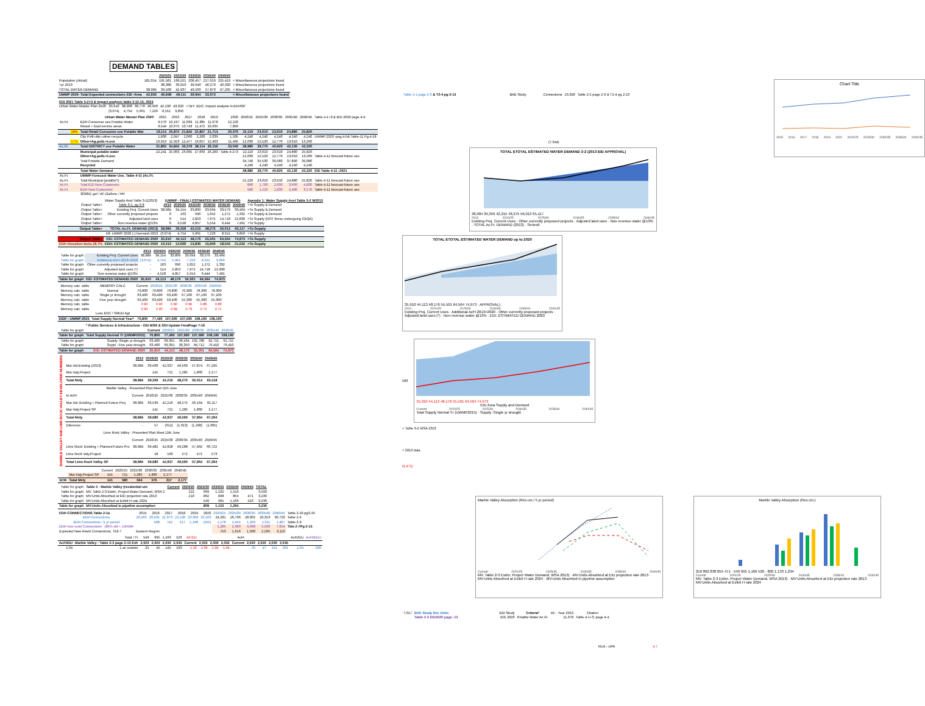DEMAND TABLES
| | | 2020/25 | 2025/30 | 2030/35 | 2035/40 | 2040/45 | |
| Population (oficial) | 181,014 | 191,581 | 199,521 | 208,457 | 217,619 | 225,419 | < Miscellaneous projections found |
| >yr 2013 | | 38,380 | 39,010 | 39,640 | 40,270 | 40,930 | < Miscellaneous projections found |
| TOTAL WATER DEMAND | 38,984 | 39,500 | 42,937 | 49,560 | 57,870 | 67,295 | < Miscellaneous projections found |
| UWMP 2020- Total Expected connections EID -Area | 42,935 | 46,948 | 49,111 | 50,944 | 53,073 | | < Miscellaneous projections found |
| EDI 2021 Table 5-2+3 & Impact analysis table 3.12.13; 2024 | | | | | | | |
| Urban Water Master Plan 2020 | 35,910 | 38,908 | 39,770 | 40,920 | 42,130 | 43,320 | <T&Y: EDC- Impact analysis in EDHSP |
| | (3,074) | 4,754 | 5,961 | 7,226 | 8,551 | 9,856 | |
| | | Urban Water Master Plan 2020 | 2015 | 2016 | 2017 | 2018 | 2019 | 2020 | 2020/25 | 2025/30 | 2030/35 | 2035/40 | 2040/45 | Table 4-1+3 & EID 2020 page 4-4 |
| Ac.Ft. | | EDH Consumer use Potable Water | 9,570 | 10,197 | 11,099 | 11,385 | 11,078 | 12,220 | | | | | | |
| | | Weast + East service areas | 9,544 | 10,675 | 10,743 | 11,472 | 10,635 | 7,850 | | | | | | |
| | 19% | Total Retail Consumer use Potable Wat | 19,114 | 20,872 | 21,842 | 22,857 | 21,713 | 20,070 | 22,110 | 23,010 | 23,910 | 24,880 | 25,820 | |
| | | City Pvill+ditc+other+recycle | 1,830 | 2,047 | 2,060 | 2,200 | 2,039 | 1,505 | 4,240 | 4,240 | 4,240 | 4,240 | 4,240 | UWMP 2020 -pag 4-5& Table-11 Pg 4-18 |
| | 57% | Other+Ag.potb.+Loss | 10,919 | 11,923 | 12,477 | 13,057 | 12,403 | 11,465 | 12,630 | 12,520 | 12,770 | 13,010 | 13,260 | |
| Ac.Ft. | | Total DISTRICT use Potable Water | 31,863 | 34,842 | 36,379 | 38,114 | 36,156 | 33,040 | 38,980 | 39,770 | 40,920 | 42,130 | 43,320 | |
| | | Municipal potable water | 22,241 | 25,063 | 26,005 | 27,669 | 26,283 | Table 4-2+3 | 22,110 | 23,010 | 23,910 | 24,880 | 25,820 | |
| | | Other+Ag.potb.+Loss | | | | | | | 12,630 | 12,520 | 12,770 | 13,010 | 13,260 | Table 4-11 forecast future use |
| | | Total Potable Demand | | | | | | | 34,740 | 35,530 | 36,680 | 37,890 | 39,080 | |
| | | Recycled | | | | | | | 4,240 | 4,240 | 4,240 | 4,240 | 4,240 | |
| | | Total Water Demand | | | | | | | 38,980 | 39,770 | 40,920 | 42,130 | 43,320 | EID Table 4-11 -2021 |
| Ac.Ft. | | UWMP-Forecast Water Use, Table 4-11 (Ac.Ft. | | | | | | | | | | | | |
| Ac.Ft. | | Total Municipal (potable?) | | | | | | | 21,220 | 23,010 | 23,910 | 24,880 | 25,820 | Table 4-11 forecast future use |
| Ac.Ft. | | Total EID New Customers | | | | | | | 890 | 1,790 | 2,690 | 3,660 | 4,600 | Table 4-11 forecast future use |
| Ac.Ft. | | EDH New Customers | | | | | | | 580 | 1,210 | 1,830 | 2,480 | 3,170 | Table 4-11 forecast future use |
| | | 325851 gal / AF-Gallons / HH | | | | | | | | | | | | |
| | Water Supply Asst Table 3-2(2013) | (UWMP - FINAL) ESTIMATED WATER DEMAND | | | | | | Apendix 1: Water Supply Asst Table 3-2 W2013 |
| Output Table> | Table 3-1, pg 3-8 | 2013 | 2020/25 | 2025/30 | 2030/35 | 2035/40 | 2040/45 | >To Supply & Demand |
| Output Table> | Existing Proj. Current Uses | 38,984 | 34,154 | 33,809 | 33,694 | 33,579 | 33,464 | >To Supply & Demand |
| Output Table> | Other currently proposed projects | 0 | 163 | 696 | 1,052 | 1,272 | 1,332 | >To Supply & Demand |
| Output Table> | Adjusted land uses | 0 | 514 | 2,853 | 7,975 | 14,718 | 22,830 | >To Supply (NOT those undergoing CEQA) |
| Output Table> | Non revenue water @13% | 0 | 4,528 | 4,857 | 5,554 | 6,444 | 7,491 | >To Supply |
| Output Table> | TOTAL Ac.Ft. DEMAND (2013) | 38,984 | 39,359 | 42,215 | 48,275 | 56,013 | 65,117 | >To Supply |
| | Dif: UWMP 2020 (-) Demand 2013 | (3,074) | 4,754 | 5,961 | 7,226 | 8,551 | 9,856 | >To Supply |
| Output Table> | EID: ESTIMATED DEMAND 2020 | 35,910 | 44,113 | 48,176 | 55,501 | 64,564 | 74,973 | >To Supply |
| EDH Alocation facto 28.7% | EDH: ESTIMATED DEMAND 2020 | 10,313 | 12,669 | 13,836 | 15,940 | 18,543 | 21,532 | >To Supply |
| | | 2013 | 2020/25 | 2025/30 | 2030/35 | 2035/40 | 2040/45 |
| Table for graph | Existing Proj. Current Uses | 38,984 | 34,154 | 33,809 | 33,694 | 33,579 | 33,464 |
| Table for graph | Additional AcFt 2013>2020 | (3,074) | 4,754 | 5,961 | 7,226 | 8,551 | 9,856 |
| Table for graph | Other currently proposed projects | - | 163 | 696 | 1,052 | 1,272 | 1,332 |
| Table for graph | Adjusted land uses (*) | - | 514 | 2,853 | 7,975 | 14,718 | 22,830 |
| Table for graph | Non revenue water @13% | - | 4,528 | 4,857 | 5,554 | 6,444 | 7,491 |
| Table for graph | EID: ESTIMATED DEMAND 2020 | 35,910 | 44,113 | 48,176 | 55,501 | 64,564 | 74,973 |
| Memory calc. table | MEMORY CALC | Current | 2020/25 | 2025/30 | 2030/35 | 2035/40 | 2040/45 |
| Memory calc. table | Normal | 70,800 | 70,800 | 70,800 | 70,300 | 78,300 | 78,300 |
| Memory calc. table | Single yr drought | 63,400 | 63,400 | 63,400 | 67,100 | 67,100 | 67,100 |
| Memory calc. table | Five year drought | 63,400 | 63,400 | 59,400 | 55,300 | 55,300 | 55,300 |
| Memory calc. table | | 0.90 | 0.90 | 0.90 | 0.95 | 0.86 | 0.86 |
| Memory calc. table | | 0.90 | 0.90 | 0.84 | 0.79 | 0.71 | 0.71 |
| | Less EDC / SMUD Agt | | | | | | |
| EIDF - UWMP 2015 | Total Supply Normal Year* | 70,800 | 77,490 | 107,690 | 107,690 | 108,190 | 108,190 |
| | * Public Services & Infrastructure - EID MSR & SOI Update FinalPage 7-16 | | | | | | |
| Table for graph | | Current | 2020/25 | 2025/30 | 2030/35 | 2035/40 | 2040/45 |
| Table for graph | Total Supply Normal Yr (UWMP2015) | 70,800 | 77,490 | 107,690 | 107,690 | 108,190 | 108,190 |
| Table for graph | Supply :Single yr drought | 63,400 | 69,391 | 96,434 | 102,788 | 92,715 | 92,715 |
| Table for graph | Suppl : Five year drought | 63,400 | 69,391 | 90,350 | 84,712 | 76,410 | 76,410 |
| Table for graph | EID: ESTIMATED DEMAND 2020 | 35,910 | 44,113 | 48,176 | 55,501 | 64,564 | 74,973 |
| MARBLE VALLEY AND LIME ROCK VALLEY DEVELOPER NUMBERS | | 2013 | 2020/25 | 2025/30 | 2030/35 | 2035/40 | 2040/45 |
| | Mar.Val.Existing (2013) | 38,984 | 39,500 | 42,937 | 49,560 | 57,874 | 67,295 |
| | Mar.Valy.Project | | 141 | 721 | 1,285 | 1,860 | 2,177 |
| | Total Mvly | 38,984 | 39,359 | 42,216 | 48,275 | 56,014 | 65,118 |
| | Marble Valley : Presented Plan Meet 11th June | | | | | | |
| | In AcFt | Current | 2020/25 | 2025/30 | 2030/35 | 2035/40 | 2040/45 |
| | Mar.Val.:Existing + Planned Future Proj | 38,984 | 39,539 | 42,216 | 48,275 | 56,104 | 65,117 |
| | Mar.Valy.Project SP | | 141 | 721 | 1,285 | 1,860 | 2,177 |
| | Total Mvly | 38,984 | 39,680 | 42,937 | 49,560 | 57,964 | 67,294 |
| | Diference | - | 57 | (612) | (1,013) | (1,298) | (1,605) |
| | Lime Rock Valley : Presented Plan Meet 11th June | | | | | | |
| | | Current | 2020/25 | 2025/30 | 2030/35 | 2035/40 | 2040/45 |
| | Lime Rock: Existing + Planned Future Pro | 38,984 | 39,482 | 42,828 | 49,288 | 57,402 | 66,722 |
| | Lime Rock Valy.Project | | 18 | 109 | 272 | 472 | 573 |
| | Total Lime Rock Valley SP | 38,984 | 39,680 | 42,937 | 49,560 | 57,964 | 67,294 |
| | | Current | 2020/25 | 2025/30 | 2030/35 | 2035/40 | 2040/45 |
| | Mar.Valy.Project SP | 141 | 721 | 1,285 | 1,860 | 2,177 | |
| 3236 | Total Mvly | 141 | 580 | 564 | 575 | 317 | 2,177 |
| Table for graph | Table 3 - Marble Valley (residential uni | Current | 2020/25 | 2025/30 | 2030/35 | 2035/40 | 2040/45 | TOTAL |
| Table for graph | MV. Table 2-3 Estim. Project Water Demand, WSA 2 | | 222 | 669 | 1,192 | 1,510 | | 3,593 |
| Table for graph | MV:Units Absorbed at EID projection rate 2013 | | 210 | 862 | 838 | 855 | 471 | 3,236 |
| Table for graph | MV:Units Absorbed at Exibit H rate 2024 | | | 549 | 995 | 1,166 | 526 | 3,236 |
| Table for graph | MV:Units Absorbed in pipeline assumption | | | 809 | 1,133 | 1,294 | | 3,236 |
| EDH CONNECTIONS Table 2-1a | 2015 | 2016 | 2017 | 2018 | 2019 | 2020 | 2020/25 | 2025/30 | 2030/35 | 2035/40 | 2040/45 | Table 2-10 pg3-16 |
| EDH Connections | 20,463 | 20,931 | 21,673 | 22,190 | 23,358 | 23,103 | 24,281 | 26,736 | 28,002 | 29,313 | 30,720 | Table 2-4 |
| EDH Connections / 5 yr period | | 468 | 742 | 517 | 1,168 | (255) | 1,178 | 2,455 | 1,266 | 1,311 | 1,407 | Table 2-3 |
| EDH new resid Connections (86% sfd + 14%MF | | | | | | | 1,285 | 2,683 | 4,068 | 5,506 | 7,054 | Tble 2-7Pg 2-15 |
| Expected New Resid Connections; Tb2-7 | Eastern Region | | | | | | 753 | 1,616 | 1,500 | 2,505 | 3,110 | |
| | Total / Yr | 549 | 995 | 1,166 | 526 | AF/DU | | | | AcFt | | | | | AcFt/DU | AcFt/EDU |
| AcFt/DU | Marble Valley : Table 2-3 page 2-13 Exh | 2,020 | 2,025 | 2,030 | 2,035 | Current | 2,025 | 2,030 | 2,035 | Current | 2,020 | 2,025 | 2,030 | 2,035 | | |
| 1.04 | 1 ac custom | 25 | 45 | 145 | 193 | 1.16 | 1.04 | 1.04 | 1.04 | | 29 | 47 | 151 | 201 | 1.04 | 289 |
| Table 2-1 page 2-3 & T2-4 pg 2-13 | | BAE Study | | Connections | 23,358 | Table 2-1 page 2-3 & T2-4 pg 2-13 |
(7,644)
TOTAL ETOTAL ESTIMATED WATER DEMAND 3-2 (2013 EID APPROVAL)
38,984 39,359 42,215 48,275 56,013 65,117
2013 2020/25 2025/30 2030/35 2035/40 2040/45
Existing Proj. Current Uses · Other currently proposed projects · Adjusted land uses · Non revenue water @13% · TOTAL Ac.Ft. DEMAND (2013) · Series6
TOTAL ETOTAL ESTIMATED WATER DEMAND up to 2020
35,910 44,113 48,176 55,501 64,564 74,973 · APPROVAL)
2013 2020/25 2025/30 2030/35 2035/40 2040/45
Existing Proj. Current Uses · Additional AcFt 2013>2020 · Other currently proposed projects · Adjusted land uses (*) · Non revenue water @13% · EID: ESTIMATED DEMAND 2020
500
35,910 44,113 48,176 55,501 64,564 74,973
EID Area Supply and Demand
Current 2020/25 2025/30 2030/35 2035/40 2040/45
Total Supply Normal Yr (UWMP2015) · Supply :Single yr drought
< Table 3-2 WSA 2013
< 2013 data
(4,471)
Chart Title
2015 2016 2017 2018 2019 2020 2020/25 2025/30 2030/35 2035/40 2040/45
Marble Valley Absorption (Res.Un./ 5 yr period)
Current 2020/25 2025/30 2030/35 2035/40 2040/45
MV. Table 2-3 Estim. Project Water Demand, WSA 2013) · MV:Units Absorbed at EID projection rate 2013 · MV:Units Absorbed at Exibit H rate 2024 · MV:Units Absorbed in pipeline assumption
Marble Valley Absorption (Res.Un.)
210 862 838 855 471 · 549 995 1,166 526 · 809 1,133 1,294
Current 2020/25 2025/30 2030/35 2035/40 2040/45
MV. Table 2-3 Estim. Project Water Demand, WSA 2013) · MV:Units Absorbed at EID projection rate 2013 · MV:Units Absorbed at Exibit H rate 2024
| 7,617 | BAE Study Res Units | | EID Study | Criteria* | AF - Year 2019 | Citation |
| | Table 2-3 EID2020 page -13 | | EID 2020 | Potable Water Ac.Ft. | 11,078 | Table 4-1+3; page 4-4 |
| RU4 - UPA | 4.7 |